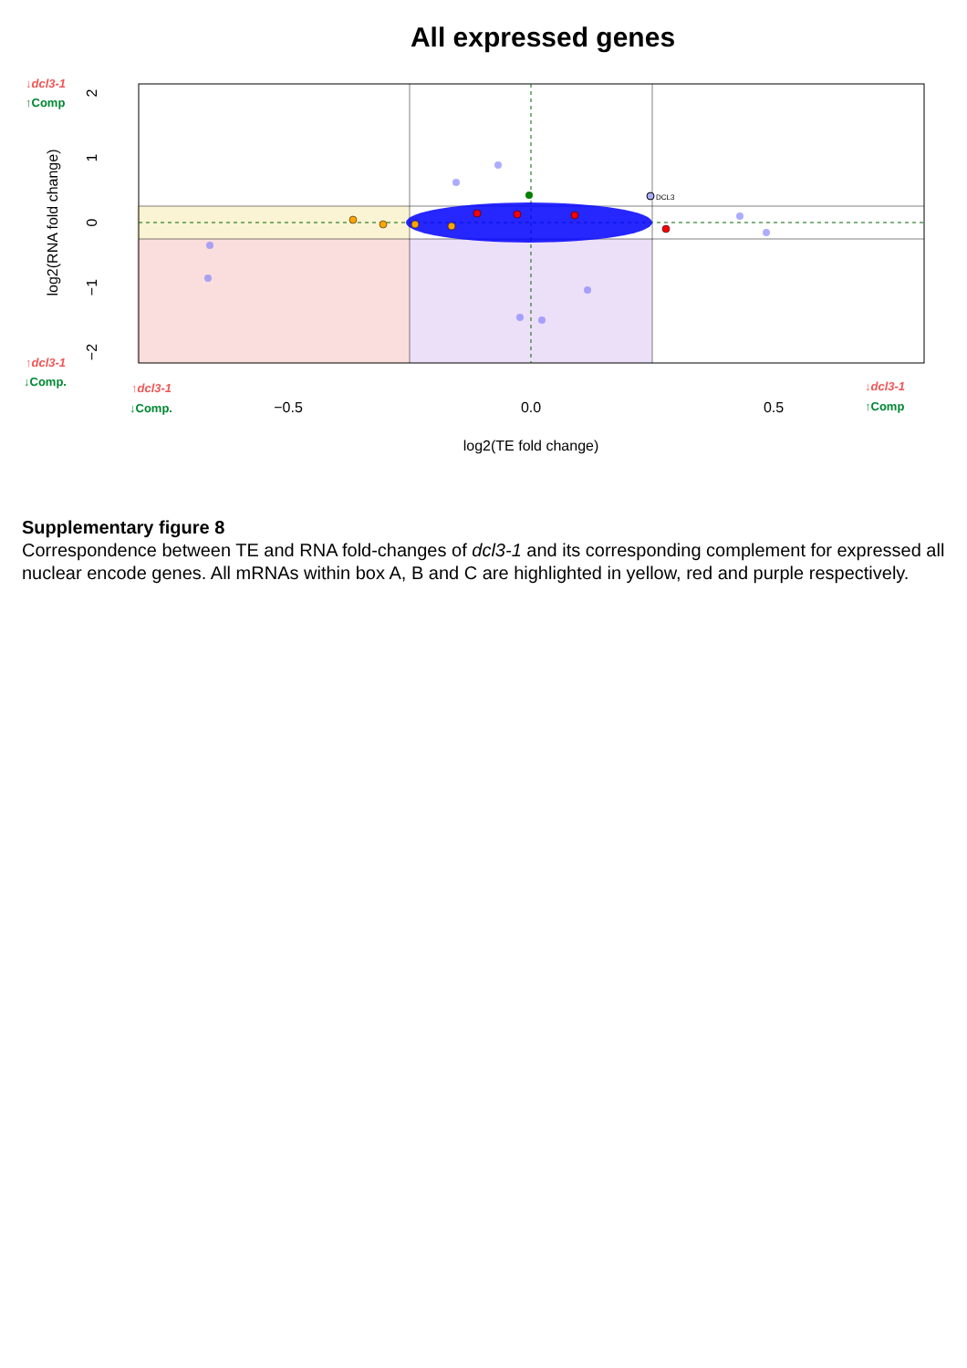All expressed genes
DCL3
−0.5
0.0
0.5
log2(TE fold change)
2
1
0
−1
−2
log2(RNA fold change)
↓dcl3-1
↑Comp
↑dcl3-1
↓Comp.
↑dcl3-1
↓Comp.
↓dcl3-1
↑Comp
Supplementary figure 8
Correspondence between TE and RNA fold-changes of dcl3-1 and its corresponding complement for expressed all nuclear encode genes. All mRNAs within box A, B and C are highlighted in yellow, red and purple respectively.